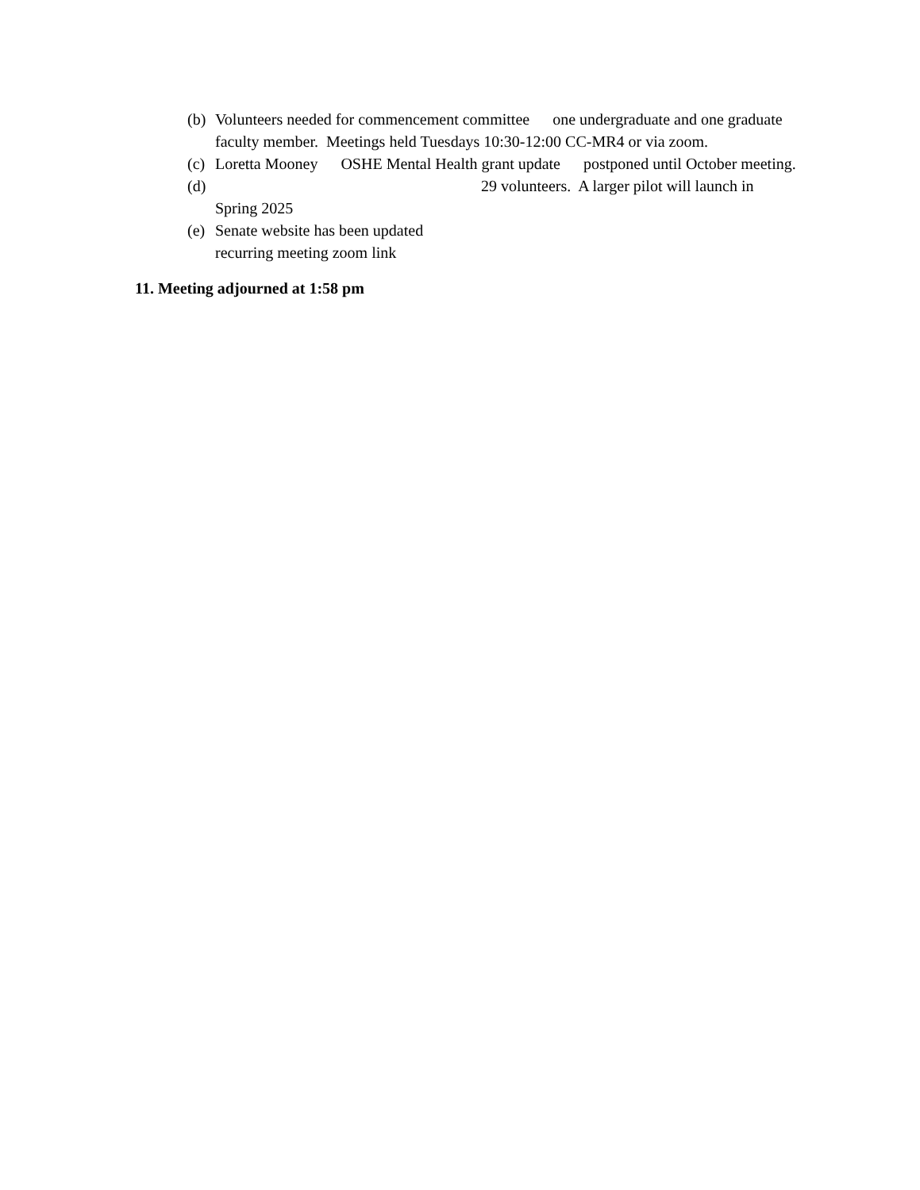(b) Volunteers needed for commencement committee one undergraduate and one graduate faculty member. Meetings held Tuesdays 10:30-12:00 CC-MR4 or via zoom.
(c) Loretta Mooney OSHE Mental Health grant update postponed until October meeting.
(d) 29 volunteers. A larger pilot will launch in Spring 2025
(e) Senate website has been updated
recurring meeting zoom link
11. Meeting adjourned at 1:58 pm